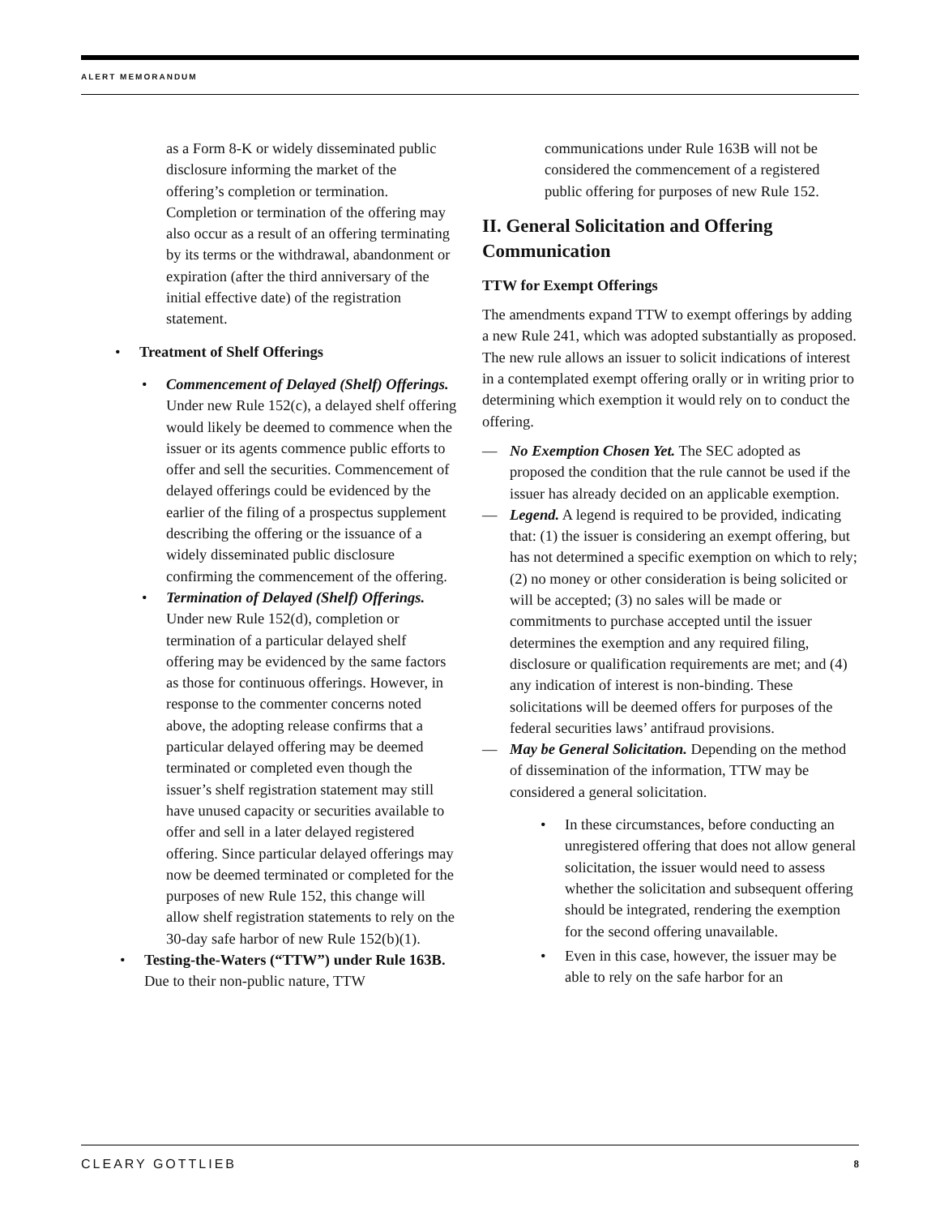ALERT MEMORANDUM
as a Form 8-K or widely disseminated public disclosure informing the market of the offering’s completion or termination. Completion or termination of the offering may also occur as a result of an offering terminating by its terms or the withdrawal, abandonment or expiration (after the third anniversary of the initial effective date) of the registration statement.
Treatment of Shelf Offerings
Commencement of Delayed (Shelf) Offerings. Under new Rule 152(c), a delayed shelf offering would likely be deemed to commence when the issuer or its agents commence public efforts to offer and sell the securities. Commencement of delayed offerings could be evidenced by the earlier of the filing of a prospectus supplement describing the offering or the issuance of a widely disseminated public disclosure confirming the commencement of the offering.
Termination of Delayed (Shelf) Offerings. Under new Rule 152(d), completion or termination of a particular delayed shelf offering may be evidenced by the same factors as those for continuous offerings. However, in response to the commenter concerns noted above, the adopting release confirms that a particular delayed offering may be deemed terminated or completed even though the issuer’s shelf registration statement may still have unused capacity or securities available to offer and sell in a later delayed registered offering. Since particular delayed offerings may now be deemed terminated or completed for the purposes of new Rule 152, this change will allow shelf registration statements to rely on the 30-day safe harbor of new Rule 152(b)(1).
Testing-the-Waters (“TTW”) under Rule 163B. Due to their non-public nature, TTW
communications under Rule 163B will not be considered the commencement of a registered public offering for purposes of new Rule 152.
II. General Solicitation and Offering Communication
TTW for Exempt Offerings
The amendments expand TTW to exempt offerings by adding a new Rule 241, which was adopted substantially as proposed. The new rule allows an issuer to solicit indications of interest in a contemplated exempt offering orally or in writing prior to determining which exemption it would rely on to conduct the offering.
No Exemption Chosen Yet. The SEC adopted as proposed the condition that the rule cannot be used if the issuer has already decided on an applicable exemption.
Legend. A legend is required to be provided, indicating that: (1) the issuer is considering an exempt offering, but has not determined a specific exemption on which to rely; (2) no money or other consideration is being solicited or will be accepted; (3) no sales will be made or commitments to purchase accepted until the issuer determines the exemption and any required filing, disclosure or qualification requirements are met; and (4) any indication of interest is non-binding. These solicitations will be deemed offers for purposes of the federal securities laws’ antifraud provisions.
May be General Solicitation. Depending on the method of dissemination of the information, TTW may be considered a general solicitation.
In these circumstances, before conducting an unregistered offering that does not allow general solicitation, the issuer would need to assess whether the solicitation and subsequent offering should be integrated, rendering the exemption for the second offering unavailable.
Even in this case, however, the issuer may be able to rely on the safe harbor for an
CLEARY GOTTLIEB 8